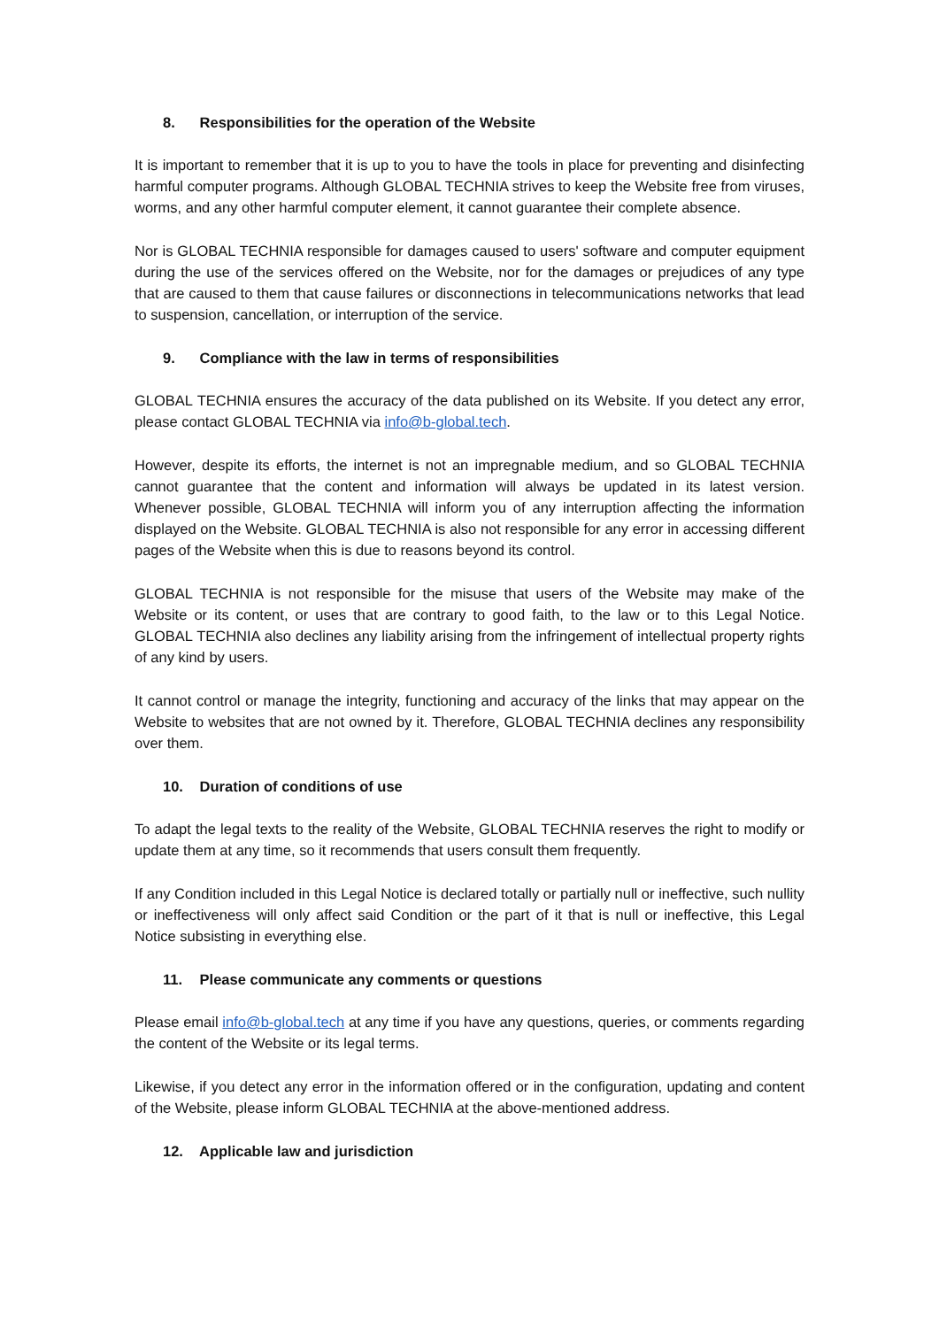8. Responsibilities for the operation of the Website
It is important to remember that it is up to you to have the tools in place for preventing and disinfecting harmful computer programs. Although GLOBAL TECHNIA strives to keep the Website free from viruses, worms, and any other harmful computer element, it cannot guarantee their complete absence.
Nor is GLOBAL TECHNIA responsible for damages caused to users' software and computer equipment during the use of the services offered on the Website, nor for the damages or prejudices of any type that are caused to them that cause failures or disconnections in telecommunications networks that lead to suspension, cancellation, or interruption of the service.
9. Compliance with the law in terms of responsibilities
GLOBAL TECHNIA ensures the accuracy of the data published on its Website. If you detect any error, please contact GLOBAL TECHNIA via info@b-global.tech.
However, despite its efforts, the internet is not an impregnable medium, and so GLOBAL TECHNIA cannot guarantee that the content and information will always be updated in its latest version. Whenever possible, GLOBAL TECHNIA will inform you of any interruption affecting the information displayed on the Website. GLOBAL TECHNIA is also not responsible for any error in accessing different pages of the Website when this is due to reasons beyond its control.
GLOBAL TECHNIA is not responsible for the misuse that users of the Website may make of the Website or its content, or uses that are contrary to good faith, to the law or to this Legal Notice. GLOBAL TECHNIA also declines any liability arising from the infringement of intellectual property rights of any kind by users.
It cannot control or manage the integrity, functioning and accuracy of the links that may appear on the Website to websites that are not owned by it. Therefore, GLOBAL TECHNIA declines any responsibility over them.
10. Duration of conditions of use
To adapt the legal texts to the reality of the Website, GLOBAL TECHNIA reserves the right to modify or update them at any time, so it recommends that users consult them frequently.
If any Condition included in this Legal Notice is declared totally or partially null or ineffective, such nullity or ineffectiveness will only affect said Condition or the part of it that is null or ineffective, this Legal Notice subsisting in everything else.
11. Please communicate any comments or questions
Please email info@b-global.tech at any time if you have any questions, queries, or comments regarding the content of the Website or its legal terms.
Likewise, if you detect any error in the information offered or in the configuration, updating and content of the Website, please inform GLOBAL TECHNIA at the above-mentioned address.
12. Applicable law and jurisdiction